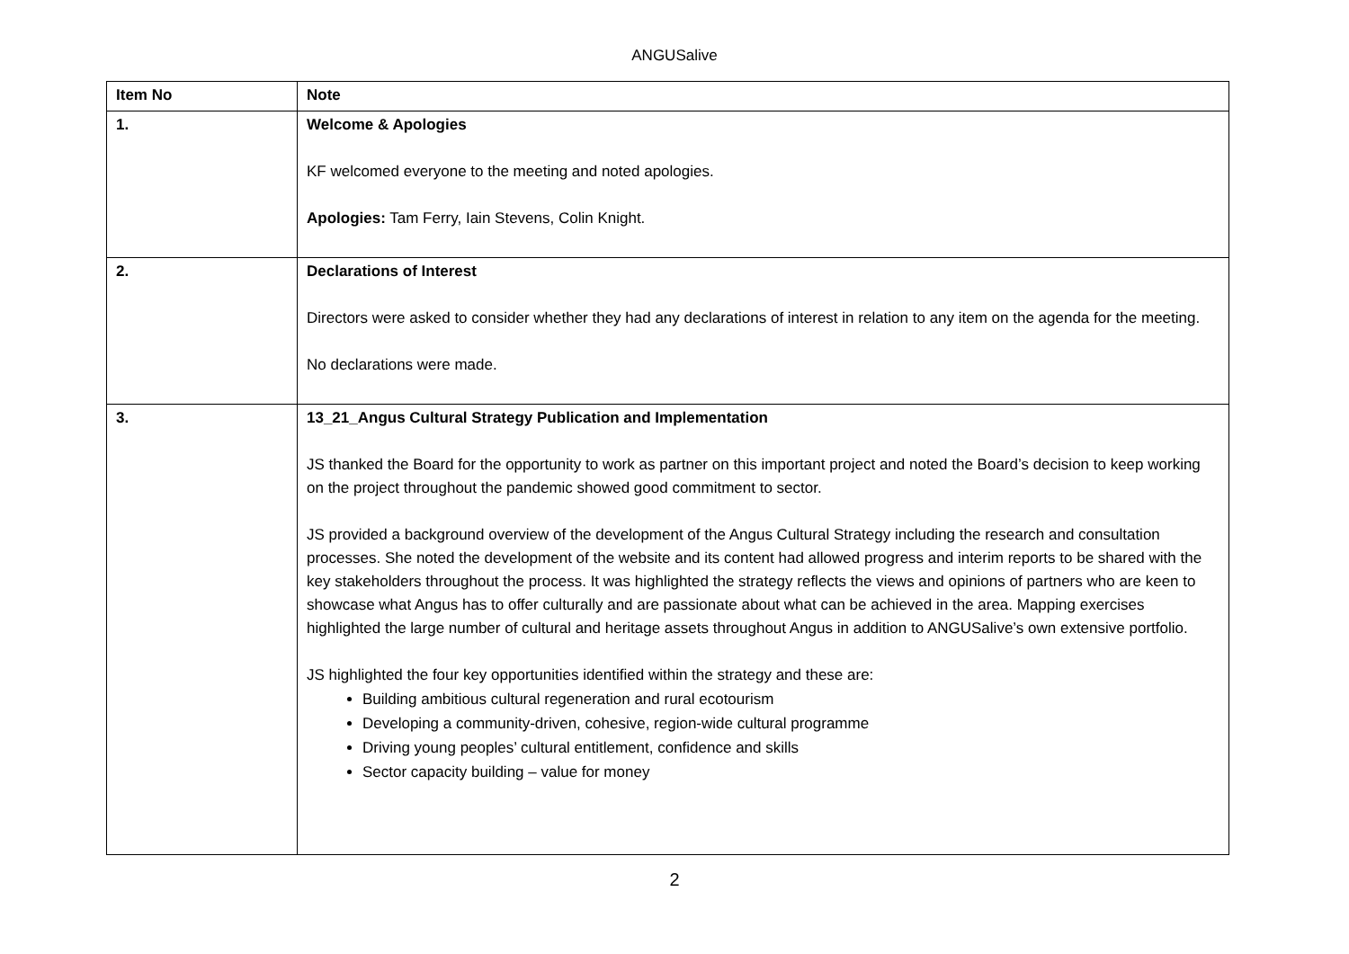ANGUSalive
| Item No | Note |
| --- | --- |
| 1. | Welcome & Apologies KF welcomed everyone to the meeting and noted apologies. Apologies: Tam Ferry, Iain Stevens, Colin Knight. |
| 2. | Declarations of Interest Directors were asked to consider whether they had any declarations of interest in relation to any item on the agenda for the meeting. No declarations were made. |
| 3. | 13_21_Angus Cultural Strategy Publication and Implementation JS thanked the Board for the opportunity to work as partner on this important project and noted the Board’s decision to keep working on the project throughout the pandemic showed good commitment to sector. JS provided a background overview of the development of the Angus Cultural Strategy including the research and consultation processes. She noted the development of the website and its content had allowed progress and interim reports to be shared with the key stakeholders throughout the process. It was highlighted the strategy reflects the views and opinions of partners who are keen to showcase what Angus has to offer culturally and are passionate about what can be achieved in the area. Mapping exercises highlighted the large number of cultural and heritage assets throughout Angus in addition to ANGUSalive’s own extensive portfolio. JS highlighted the four key opportunities identified within the strategy and these are: Building ambitious cultural regeneration and rural ecotourism Developing a community-driven, cohesive, region-wide cultural programme Driving young peoples’ cultural entitlement, confidence and skills Sector capacity building – value for money |
2